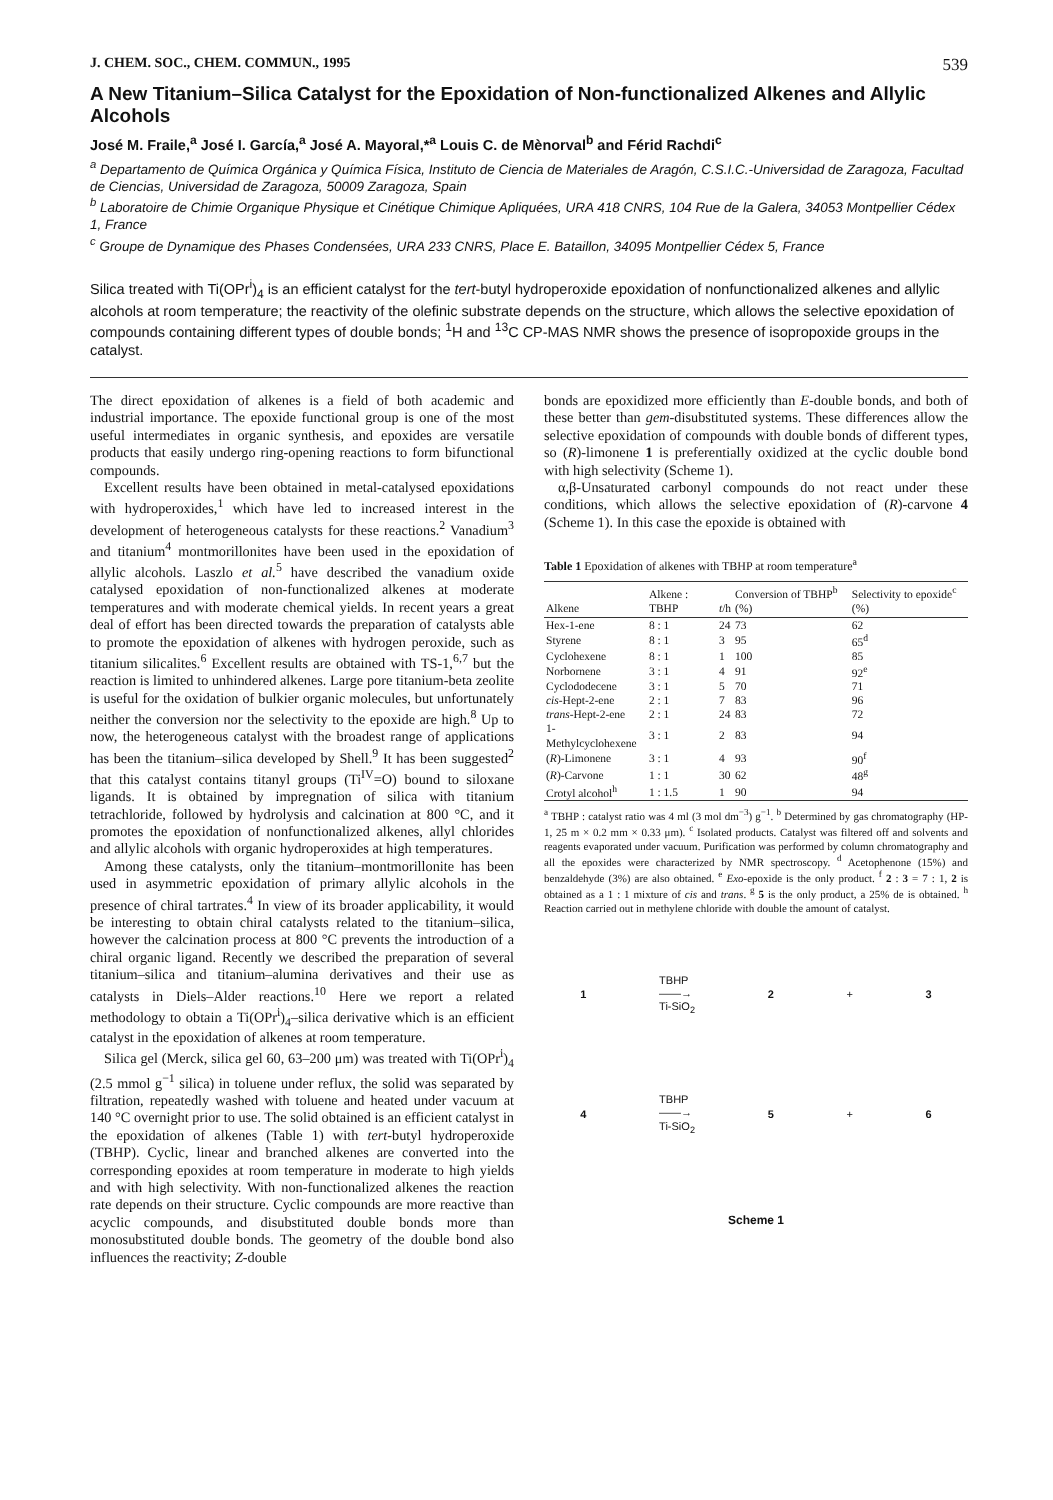J. CHEM. SOC., CHEM. COMMUN., 1995 539
A New Titanium–Silica Catalyst for the Epoxidation of Non-functionalized Alkenes and Allylic Alcohols
José M. Fraile,<sup>a</sup> José I. García,<sup>a</sup> José A. Mayoral,*<sup>a</sup> Louis C. de Mènorval<sup>b</sup> and Férid Rachdi<sup>c</sup>
<sup>a</sup> Departamento de Química Orgánica y Química Física, Instituto de Ciencia de Materiales de Aragón, C.S.I.C.-Universidad de Zaragoza, Facultad de Ciencias, Universidad de Zaragoza, 50009 Zaragoza, Spain
<sup>b</sup> Laboratoire de Chimie Organique Physique et Cinétique Chimique Apliquées, URA 418 CNRS, 104 Rue de la Galera, 34053 Montpellier Cédex 1, France
<sup>c</sup> Groupe de Dynamique des Phases Condensées, URA 233 CNRS, Place E. Bataillon, 34095 Montpellier Cédex 5, France
Silica treated with Ti(OPr<sup>i</sup>)<sub>4</sub> is an efficient catalyst for the tert-butyl hydroperoxide epoxidation of nonfunctionalized alkenes and allylic alcohols at room temperature; the reactivity of the olefinic substrate depends on the structure, which allows the selective epoxidation of compounds containing different types of double bonds; <sup>1</sup>H and <sup>13</sup>C CP-MAS NMR shows the presence of isopropoxide groups in the catalyst.
The direct epoxidation of alkenes is a field of both academic and industrial importance. The epoxide functional group is one of the most useful intermediates in organic synthesis, and epoxides are versatile products that easily undergo ring-opening reactions to form bifunctional compounds.
Excellent results have been obtained in metal-catalysed epoxidations with hydroperoxides,<sup>1</sup> which have led to increased interest in the development of heterogeneous catalysts for these reactions.<sup>2</sup> Vanadium<sup>3</sup> and titanium<sup>4</sup> montmorillonites have been used in the epoxidation of allylic alcohols. Laszlo et al.<sup>5</sup> have described the vanadium oxide catalysed epoxidation of non-functionalized alkenes at moderate temperatures and with moderate chemical yields. In recent years a great deal of effort has been directed towards the preparation of catalysts able to promote the epoxidation of alkenes with hydrogen peroxide, such as titanium silicalites.<sup>6</sup> Excellent results are obtained with TS-1,<sup>6,7</sup> but the reaction is limited to unhindered alkenes. Large pore titanium-beta zeolite is useful for the oxidation of bulkier organic molecules, but unfortunately neither the conversion nor the selectivity to the epoxide are high.<sup>8</sup> Up to now, the heterogeneous catalyst with the broadest range of applications has been the titanium–silica developed by Shell.<sup>9</sup> It has been suggested<sup>2</sup> that this catalyst contains titanyl groups (Ti<sup>IV</sup>=O) bound to siloxane ligands. It is obtained by impregnation of silica with titanium tetrachloride, followed by hydrolysis and calcination at 800 °C, and it promotes the epoxidation of nonfunctionalized alkenes, allyl chlorides and allylic alcohols with organic hydroperoxides at high temperatures.
Among these catalysts, only the titanium–montmorillonite has been used in asymmetric epoxidation of primary allylic alcohols in the presence of chiral tartrates.<sup>4</sup> In view of its broader applicability, it would be interesting to obtain chiral catalysts related to the titanium–silica, however the calcination process at 800 °C prevents the introduction of a chiral organic ligand. Recently we described the preparation of several titanium–silica and titanium–alumina derivatives and their use as catalysts in Diels–Alder reactions.<sup>10</sup> Here we report a related methodology to obtain a Ti(OPr<sup>i</sup>)<sub>4</sub>–silica derivative which is an efficient catalyst in the epoxidation of alkenes at room temperature.
Silica gel (Merck, silica gel 60, 63–200 μm) was treated with Ti(OPr<sup>i</sup>)<sub>4</sub> (2.5 mmol g<sup>−1</sup> silica) in toluene under reflux, the solid was separated by filtration, repeatedly washed with toluene and heated under vacuum at 140 °C overnight prior to use. The solid obtained is an efficient catalyst in the epoxidation of alkenes (Table 1) with tert-butyl hydroperoxide (TBHP). Cyclic, linear and branched alkenes are converted into the corresponding epoxides at room temperature in moderate to high yields and with high selectivity. With non-functionalized alkenes the reaction rate depends on their structure. Cyclic compounds are more reactive than acyclic compounds, and disubstituted double bonds more than monosubstituted double bonds. The geometry of the double bond also influences the reactivity; Z-double
bonds are epoxidized more efficiently than E-double bonds, and both of these better than gem-disubstituted systems. These differences allow the selective epoxidation of compounds with double bonds of different types, so (R)-limonene 1 is preferentially oxidized at the cyclic double bond with high selectivity (Scheme 1).
α,β-Unsaturated carbonyl compounds do not react under these conditions, which allows the selective epoxidation of (R)-carvone 4 (Scheme 1). In this case the epoxide is obtained with
Table 1 Epoxidation of alkenes with TBHP at room temperature<sup>a</sup>
| Alkene | Alkene : TBHP | t /h | Conversion of TBHP<sup>b</sup> (%) | Selectivity to epoxide<sup>c</sup> (%) |
| --- | --- | --- | --- | --- |
| Hex-1-ene | 8 : 1 | 24 | 73 | 62 |
| Styrene | 8 : 1 | 3 | 95 | 65<sup>d</sup> |
| Cyclohexene | 8 : 1 | 1 | 100 | 85 |
| Norbornene | 3 : 1 | 4 | 91 | 92<sup>e</sup> |
| Cyclododecene | 3 : 1 | 5 | 70 | 71 |
| cis -Hept-2-ene | 2 : 1 | 7 | 83 | 96 |
| trans -Hept-2-ene | 2 : 1 | 24 | 83 | 72 |
| 1-Methylcyclohexene | 3 : 1 | 2 | 83 | 94 |
| ( R )-Limonene | 3 : 1 | 4 | 93 | 90<sup>f</sup> |
| ( R )-Carvone | 1 : 1 | 30 | 62 | 48<sup>g</sup> |
| Crotyl alcohol<sup>h</sup> | 1 : 1.5 | 1 | 90 | 94 |
<sup>a</sup> TBHP : catalyst ratio was 4 ml (3 mol dm<sup>−3</sup>) g<sup>−1</sup>. <sup>b</sup> Determined by gas chromatography (HP-1, 25 m × 0.2 mm × 0.33 μm). <sup>c</sup> Isolated products. Catalyst was filtered off and solvents and reagents evaporated under vacuum. Purification was performed by column chromatography and all the epoxides were characterized by NMR spectroscopy. <sup>d</sup> Acetophenone (15%) and benzaldehyde (3%) are also obtained. <sup>e</sup> Exo-epoxide is the only product. <sup>f</sup> 2 : 3 = 7 : 1, 2 is obtained as a 1 : 1 mixture of cis and trans. <sup>g</sup> 5 is the only product, a 25% de is obtained. <sup>h</sup> Reaction carried out in methylene chloride with double the amount of catalyst.
1 TBHP
——→
Ti-SiO<sub>2</sub> 2 + 3
4 TBHP
——→
Ti-SiO<sub>2</sub> 5 + 6
Scheme 1